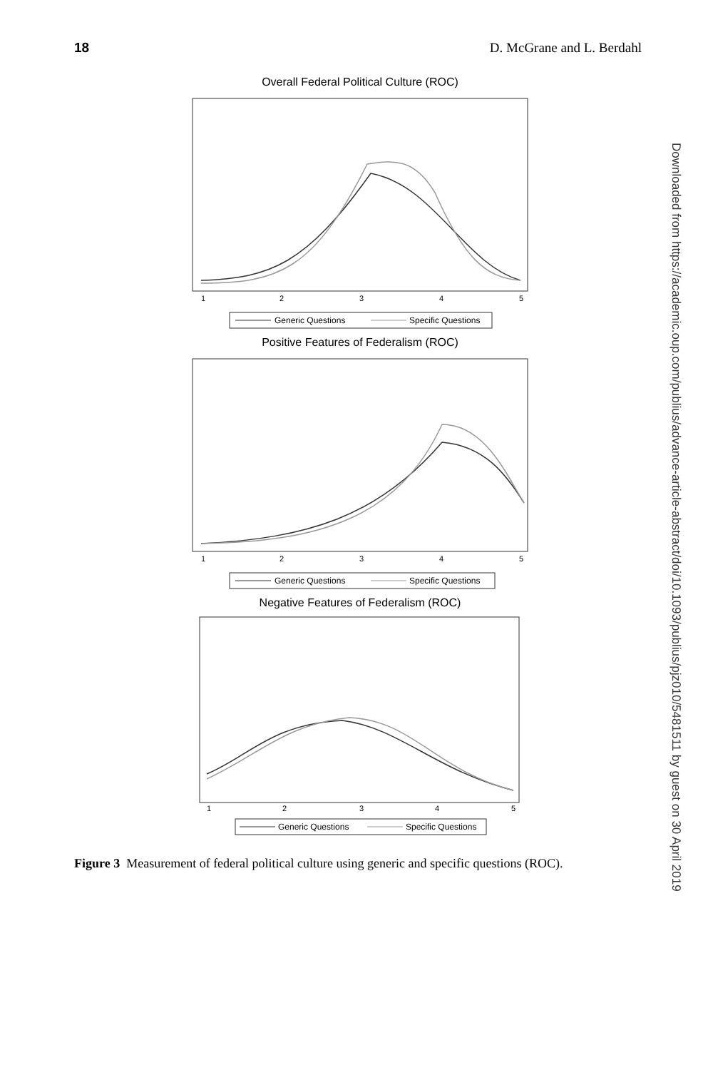18 D. McGrane and L. Berdahl
Overall Federal Political Culture (ROC)
1
2
3
4
5
Generic Questions
Specific Questions
Positive Features of Federalism (ROC)
1
2
3
4
5
Generic Questions
Specific Questions
Negative Features of Federalism (ROC)
1
2
3
4
5
Generic Questions
Specific Questions
Figure 3 Measurement of federal political culture using generic and specific questions (ROC).
Downloaded from https://academic.oup.com/publius/advance-article-abstract/doi/10.1093/publius/pjz010/5481511 by guest on 30 April 2019